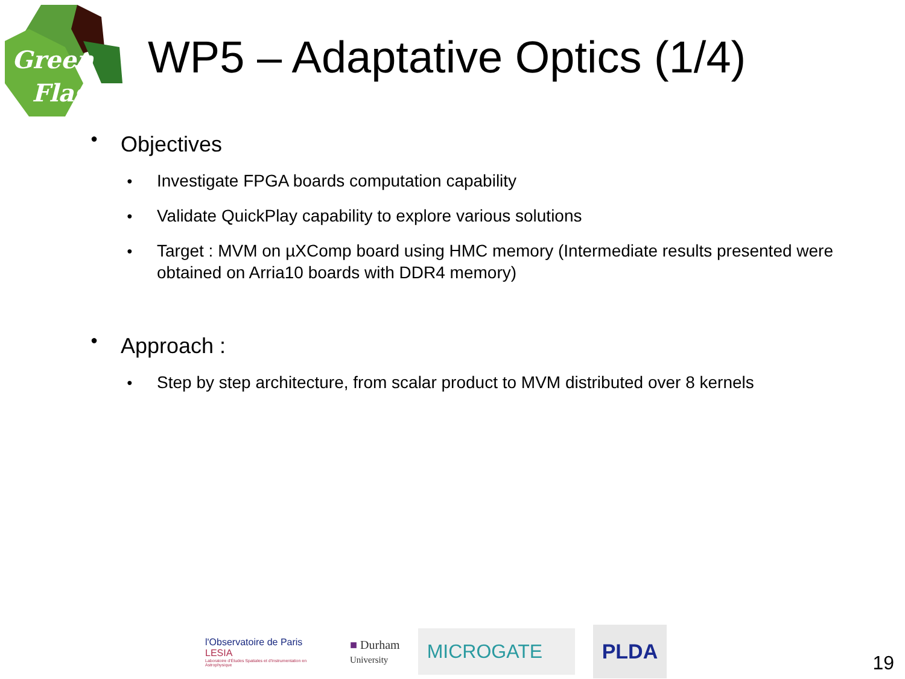Green
Flash
WP5 – Adaptative Optics (1/4)
● Objectives
● Investigate FPGA boards computation capability
● Validate QuickPlay capability to explore various solutions
● Target : MVM on µXComp board using HMC memory (Intermediate results presented were obtained on Arria10 boards with DDR4 memory)
● Approach :
● Step by step architecture, from scalar product to MVM distributed over 8 kernels
l'Observatoire de Paris LESIA
Laboratoire d'Études Spatiales et d'Instrumentation en Astrophysique
■ Durham
University
MICROGATE
PLDA
19